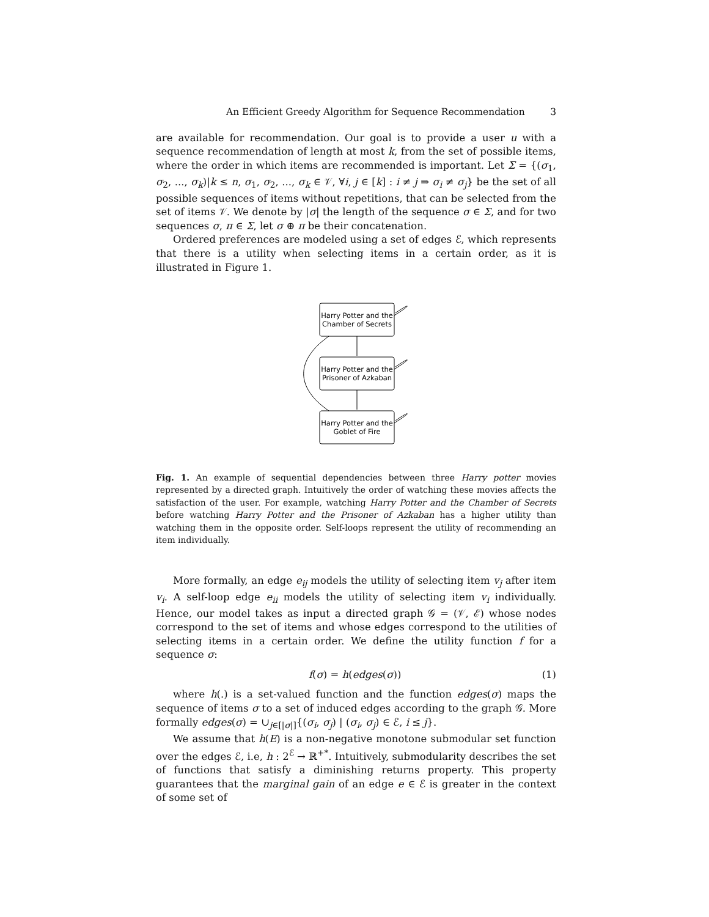An Efficient Greedy Algorithm for Sequence Recommendation 3
are available for recommendation. Our goal is to provide a user u with a sequence recommendation of length at most k, from the set of possible items, where the order in which items are recommended is important. Let Σ = {(σ<sub>1</sub>, σ<sub>2</sub>, ..., σ<sub>k</sub>)|k ≤ n, σ<sub>1</sub>, σ<sub>2</sub>, ..., σ<sub>k</sub> ∈ 𝒱, ∀i, j ∈ [k] : i ≠ j ⇒ σ<sub>i</sub> ≠ σ<sub>j</sub>} be the set of all possible sequences of items without repetitions, that can be selected from the set of items 𝒱. We denote by |σ| the length of the sequence σ ∈ Σ, and for two sequences σ, π ∈ Σ, let σ ⊕ π be their concatenation.
Ordered preferences are modeled using a set of edges ℰ, which represents that there is a utility when selecting items in a certain order, as it is illustrated in Figure 1.
Harry Potter and the
Chamber of Secrets
Harry Potter and the
Prisoner of Azkaban
Harry Potter and the
Goblet of Fire
Fig. 1. An example of sequential dependencies between three Harry potter movies represented by a directed graph. Intuitively the order of watching these movies affects the satisfaction of the user. For example, watching Harry Potter and the Chamber of Secrets before watching Harry Potter and the Prisoner of Azkaban has a higher utility than watching them in the opposite order. Self-loops represent the utility of recommending an item individually.
More formally, an edge e<sub>ij</sub> models the utility of selecting item v<sub>j</sub> after item v<sub>i</sub>. A self-loop edge e<sub>ii</sub> models the utility of selecting item v<sub>i</sub> individually. Hence, our model takes as input a directed graph 𝒢 = (𝒱, ℰ) whose nodes correspond to the set of items and whose edges correspond to the utilities of selecting items in a certain order. We define the utility function f for a sequence σ:
f(σ) = h(edges(σ)) (1)
where h(.) is a set-valued function and the function edges(σ) maps the sequence of items σ to a set of induced edges according to the graph 𝒢. More formally edges(σ) = ∪<sub>j∈[|σ|]</sub>{(σ<sub>i</sub>, σ<sub>j</sub>) | (σ<sub>i</sub>, σ<sub>j</sub>) ∈ ℰ, i ≤ j}.
We assume that h(E) is a non-negative monotone submodular set function over the edges ℰ, i.e, h : 2<sup>ℰ</sup> → ℝ<sup>+*</sup>. Intuitively, submodularity describes the set of functions that satisfy a diminishing returns property. This property guarantees that the marginal gain of an edge e ∈ ℰ is greater in the context of some set of